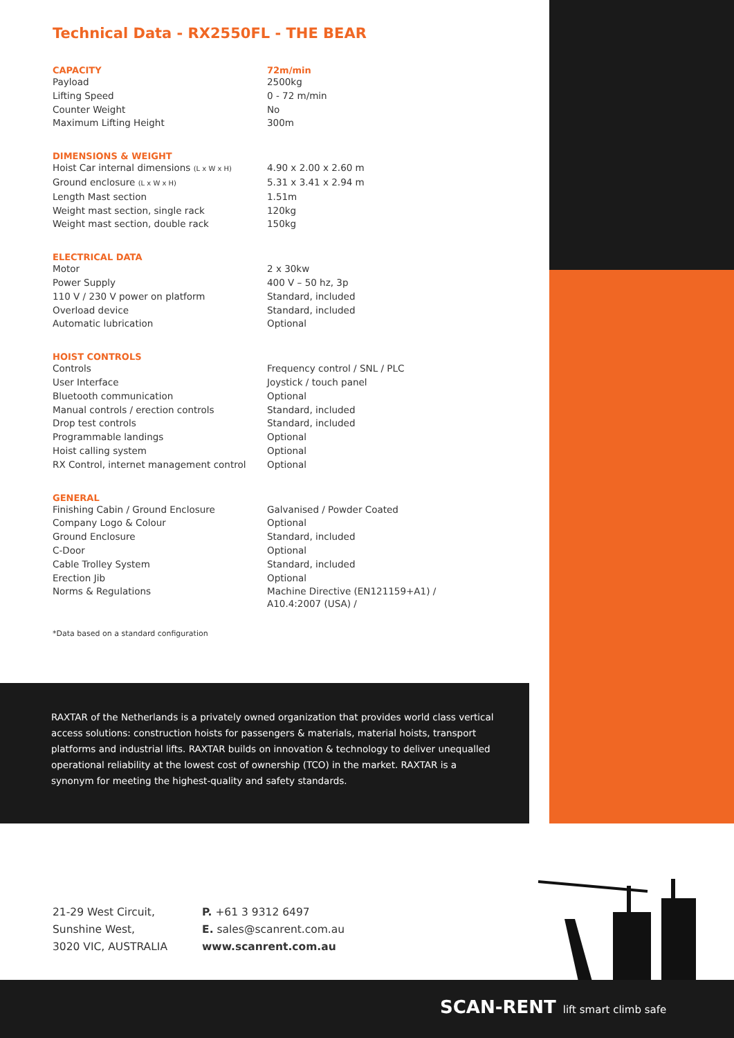Technical Data - RX2550FL - THE BEAR
| CAPACITY | 72m/min |
| --- | --- |
| Payload | 2500kg |
| Lifting Speed | 0 - 72 m/min |
| Counter Weight | No |
| Maximum Lifting Height | 300m |
| DIMENSIONS & WEIGHT | |
| --- | --- |
| Hoist Car internal dimensions (L x W x H) | 4.90 x 2.00 x 2.60 m |
| Ground enclosure (L x W x H) | 5.31 x 3.41 x 2.94 m |
| Length Mast section | 1.51m |
| Weight mast section, single rack | 120kg |
| Weight mast section, double rack | 150kg |
| ELECTRICAL DATA | |
| --- | --- |
| Motor | 2 x 30kw |
| Power Supply | 400 V – 50 hz, 3p |
| 110 V / 230 V power on platform | Standard, included |
| Overload device | Standard, included |
| Automatic lubrication | Optional |
| HOIST CONTROLS | |
| --- | --- |
| Controls | Frequency control / SNL / PLC |
| User Interface | Joystick / touch panel |
| Bluetooth communication | Optional |
| Manual controls / erection controls | Standard, included |
| Drop test controls | Standard, included |
| Programmable landings | Optional |
| Hoist calling system | Optional |
| RX Control, internet management control | Optional |
| GENERAL | |
| --- | --- |
| Finishing Cabin / Ground Enclosure | Galvanised / Powder Coated |
| Company Logo & Colour | Optional |
| Ground Enclosure | Standard, included |
| C-Door | Optional |
| Cable Trolley System | Standard, included |
| Erection Jib | Optional |
| Norms & Regulations | Machine Directive (EN121159+A1) / A10.4:2007 (USA) / |
*Data based on a standard configuration
RAXTAR of the Netherlands is a privately owned organization that provides world class vertical access solutions: construction hoists for passengers & materials, material hoists, transport platforms and industrial lifts. RAXTAR builds on innovation & technology to deliver unequalled operational reliability at the lowest cost of ownership (TCO) in the market. RAXTAR is a synonym for meeting the highest-quality and safety standards.
21-29 West Circuit,
Sunshine West,
3020 VIC, AUSTRALIA
P. +61 3 9312 6497
E. sales@scanrent.com.au
www.scanrent.com.au
SCAN-RENT lift smart climb safe